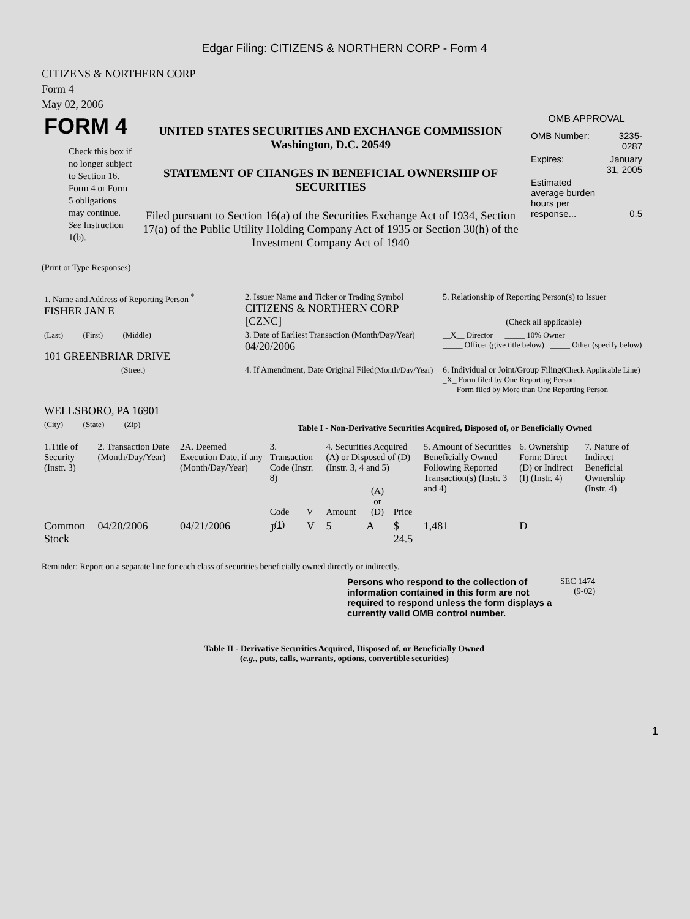Edgar Filing: CITIZENS & NORTHERN CORP - Form 4
CITIZENS & NORTHERN CORP
Form 4
May 02, 2006
| FORM 4 Check this box if no longer subject to Section 16. Form 4 or Form 5 obligations may continue. See Instruction 1(b). | UNITED STATES SECURITIES AND EXCHANGE COMMISSION Washington, D.C. 20549 STATEMENT OF CHANGES IN BENEFICIAL OWNERSHIP OF SECURITIES Filed pursuant to Section 16(a) of the Securities Exchange Act of 1934, Section 17(a) of the Public Utility Holding Company Act of 1935 or Section 30(h) of the Investment Company Act of 1940 | OMB APPROVAL / OMB Number: / 3235-0287 / / Expires: / January 31, 2005 / / Estimated average burden hours per response... / 0.5 / |
(Print or Type Responses)
| 1. Name and Address of Reporting Person <sup>*</sup> FISHER JAN E | 2. Issuer Name and Ticker or Trading Symbol CITIZENS & NORTHERN CORP [CZNC] | 5. Relationship of Reporting Person(s) to Issuer (Check all applicable) |
| (Last) (First) (Middle) 101 GREENBRIAR DRIVE | 3. Date of Earliest Transaction (Month/Day/Year) 04/20/2006 | __X__ Director _____ 10% Owner _____ Officer (give title below) _____ Other (specify below) |
| (Street) WELLSBORO, PA 16901 | 4. If Amendment, Date Original Filed (Month/Day/Year) | 6. Individual or Joint/Group Filing (Check Applicable Line) _X_ Form filed by One Reporting Person ___ Form filed by More than One Reporting Person |
| (City) (State) (Zip) | Table I - Non-Derivative Securities Acquired, Disposed of, or Beneficially Owned | |
| 1.Title of Security (Instr. 3) | 2. Transaction Date (Month/Day/Year) | 2A. Deemed Execution Date, if any (Month/Day/Year) | 3. Transaction Code (Instr. 8) | | 4. Securities Acquired (A) or Disposed of (D) (Instr. 3, 4 and 5) | | | 5. Amount of Securities Beneficially Owned Following Reported Transaction(s) (Instr. 3 and 4) | 6. Ownership Form: Direct (D) or Indirect (I) (Instr. 4) | 7. Nature of Indirect Beneficial Ownership (Instr. 4) |
| | | | Code | V | Amount | (A) or (D) | Price | | | |
| Common Stock | 04/20/2006 | 04/21/2006 | J<sup>(1)</sup> | V | 5 | A | $ 24.5 | 1,481 | D | |
Reminder: Report on a separate line for each class of securities beneficially owned directly or indirectly.
| Persons who respond to the collection of information contained in this form are not required to respond unless the form displays a currently valid OMB control number. | SEC 1474 (9-02) |
Table II - Derivative Securities Acquired, Disposed of, or Beneficially Owned
(e.g., puts, calls, warrants, options, convertible securities)
1